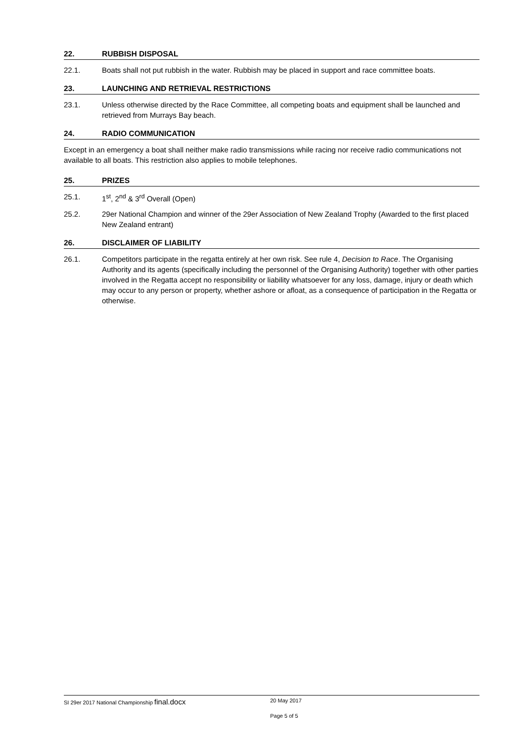22. RUBBISH DISPOSAL
22.1. Boats shall not put rubbish in the water. Rubbish may be placed in support and race committee boats.
23. LAUNCHING AND RETRIEVAL RESTRICTIONS
23.1. Unless otherwise directed by the Race Committee, all competing boats and equipment shall be launched and retrieved from Murrays Bay beach.
24. RADIO COMMUNICATION
Except in an emergency a boat shall neither make radio transmissions while racing nor receive radio communications not available to all boats. This restriction also applies to mobile telephones.
25. PRIZES
25.1. 1<sup>st</sup>, 2<sup>nd</sup> & 3<sup>rd</sup> Overall (Open)
25.2. 29er National Champion and winner of the 29er Association of New Zealand Trophy (Awarded to the first placed New Zealand entrant)
26. DISCLAIMER OF LIABILITY
26.1. Competitors participate in the regatta entirely at her own risk. See rule 4, Decision to Race. The Organising Authority and its agents (specifically including the personnel of the Organising Authority) together with other parties involved in the Regatta accept no responsibility or liability whatsoever for any loss, damage, injury or death which may occur to any person or property, whether ashore or afloat, as a consequence of participation in the Regatta or otherwise.
SI 29er 2017 National Championship final.docx 20 May 2017
Page 5 of 5